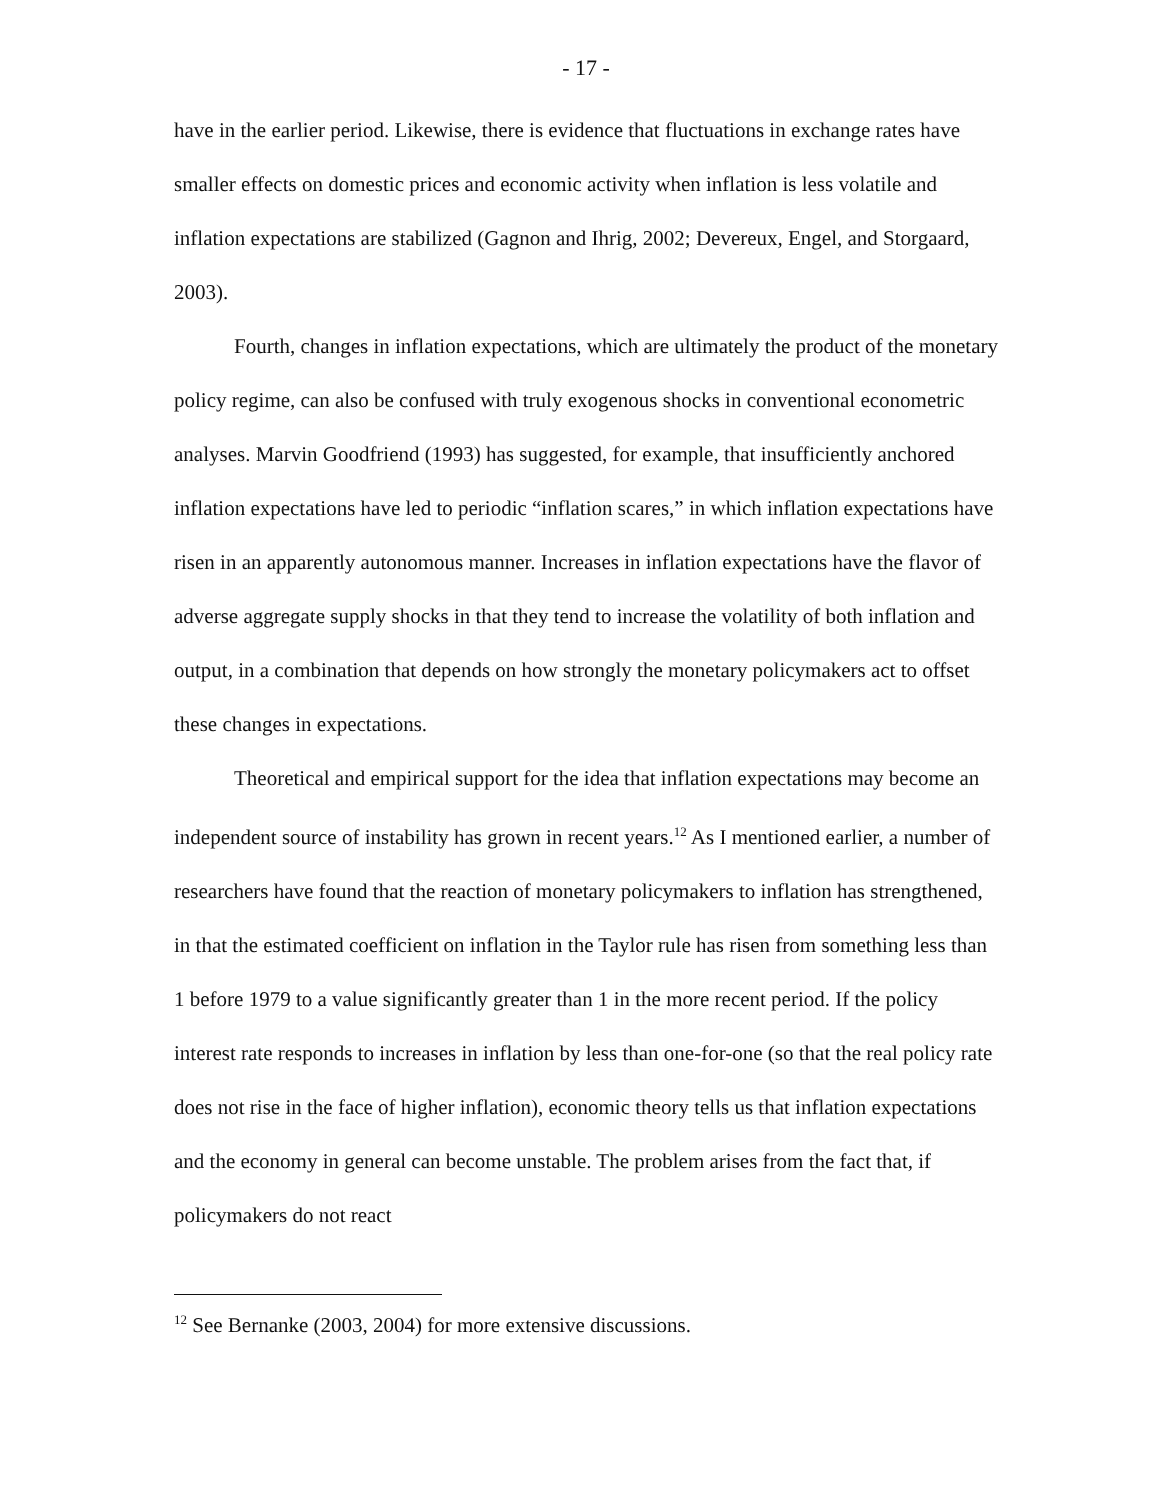- 17 -
have in the earlier period. Likewise, there is evidence that fluctuations in exchange rates have smaller effects on domestic prices and economic activity when inflation is less volatile and inflation expectations are stabilized (Gagnon and Ihrig, 2002; Devereux, Engel, and Storgaard, 2003).
Fourth, changes in inflation expectations, which are ultimately the product of the monetary policy regime, can also be confused with truly exogenous shocks in conventional econometric analyses. Marvin Goodfriend (1993) has suggested, for example, that insufficiently anchored inflation expectations have led to periodic “inflation scares,” in which inflation expectations have risen in an apparently autonomous manner. Increases in inflation expectations have the flavor of adverse aggregate supply shocks in that they tend to increase the volatility of both inflation and output, in a combination that depends on how strongly the monetary policymakers act to offset these changes in expectations.
Theoretical and empirical support for the idea that inflation expectations may become an independent source of instability has grown in recent years.<sup>12</sup> As I mentioned earlier, a number of researchers have found that the reaction of monetary policymakers to inflation has strengthened, in that the estimated coefficient on inflation in the Taylor rule has risen from something less than 1 before 1979 to a value significantly greater than 1 in the more recent period. If the policy interest rate responds to increases in inflation by less than one-for-one (so that the real policy rate does not rise in the face of higher inflation), economic theory tells us that inflation expectations and the economy in general can become unstable. The problem arises from the fact that, if policymakers do not react
<sup>12</sup> See Bernanke (2003, 2004) for more extensive discussions.